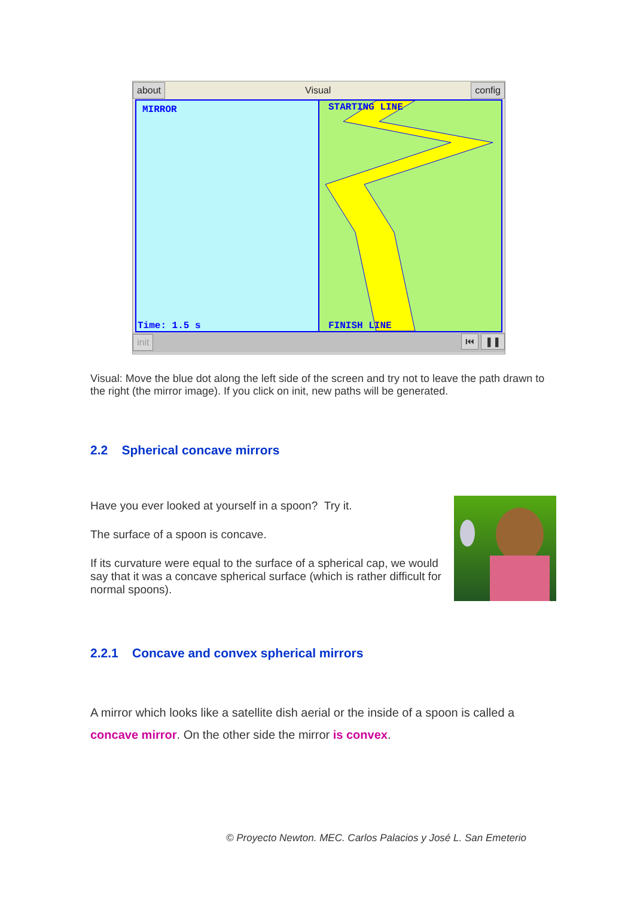about Visual config
MIRROR
Time: 1.5 s
STARTING LINE
FINISH LINE
init ⏮ ❚❚
Visual: Move the blue dot along the left side of the screen and try not to leave the path drawn to the right (the mirror image). If you click on init, new paths will be generated.
2.2 Spherical concave mirrors
Have you ever looked at yourself in a spoon? Try it.
The surface of a spoon is concave.
If its curvature were equal to the surface of a spherical cap, we would say that it was a concave spherical surface (which is rather difficult for normal spoons).
2.2.1 Concave and convex spherical mirrors
A mirror which looks like a satellite dish aerial or the inside of a spoon is called a concave mirror. On the other side the mirror is convex.
© Proyecto Newton. MEC. Carlos Palacios y José L. San Emeterio